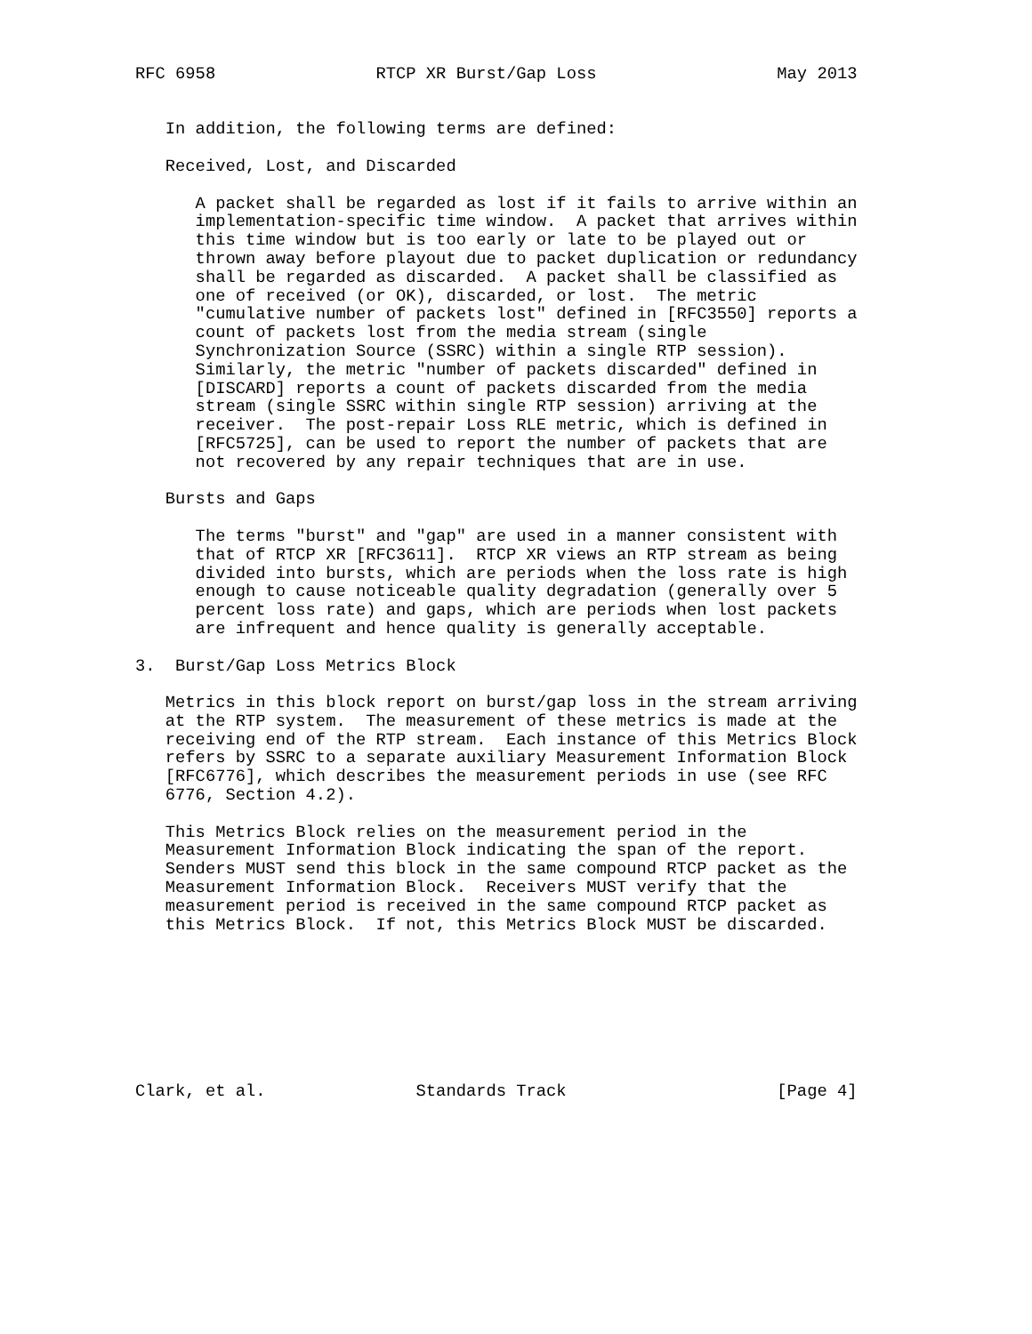RFC 6958                RTCP XR Burst/Gap Loss                  May 2013


   In addition, the following terms are defined:

   Received, Lost, and Discarded

      A packet shall be regarded as lost if it fails to arrive within an
      implementation-specific time window.  A packet that arrives within
      this time window but is too early or late to be played out or
      thrown away before playout due to packet duplication or redundancy
      shall be regarded as discarded.  A packet shall be classified as
      one of received (or OK), discarded, or lost.  The metric
      "cumulative number of packets lost" defined in [RFC3550] reports a
      count of packets lost from the media stream (single
      Synchronization Source (SSRC) within a single RTP session).
      Similarly, the metric "number of packets discarded" defined in
      [DISCARD] reports a count of packets discarded from the media
      stream (single SSRC within single RTP session) arriving at the
      receiver.  The post-repair Loss RLE metric, which is defined in
      [RFC5725], can be used to report the number of packets that are
      not recovered by any repair techniques that are in use.

   Bursts and Gaps

      The terms "burst" and "gap" are used in a manner consistent with
      that of RTCP XR [RFC3611].  RTCP XR views an RTP stream as being
      divided into bursts, which are periods when the loss rate is high
      enough to cause noticeable quality degradation (generally over 5
      percent loss rate) and gaps, which are periods when lost packets
      are infrequent and hence quality is generally acceptable.

3.  Burst/Gap Loss Metrics Block

   Metrics in this block report on burst/gap loss in the stream arriving
   at the RTP system.  The measurement of these metrics is made at the
   receiving end of the RTP stream.  Each instance of this Metrics Block
   refers by SSRC to a separate auxiliary Measurement Information Block
   [RFC6776], which describes the measurement periods in use (see RFC
   6776, Section 4.2).

   This Metrics Block relies on the measurement period in the
   Measurement Information Block indicating the span of the report.
   Senders MUST send this block in the same compound RTCP packet as the
   Measurement Information Block.  Receivers MUST verify that the
   measurement period is received in the same compound RTCP packet as
   this Metrics Block.  If not, this Metrics Block MUST be discarded.








Clark, et al.               Standards Track                     [Page 4]